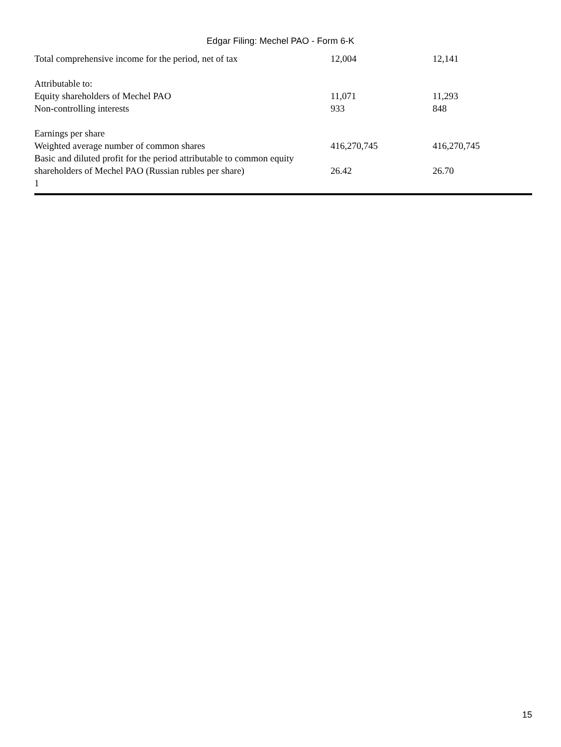Edgar Filing: Mechel PAO - Form 6-K
| Total comprehensive income for the period, net of tax | 12,004 | 12,141 |
| Attributable to: | | |
| Equity shareholders of Mechel PAO | 11,071 | 11,293 |
| Non-controlling interests | 933 | 848 |
| Earnings per share | | |
| Weighted average number of common shares | 416,270,745 | 416,270,745 |
| Basic and diluted profit for the period attributable to common equity shareholders of Mechel PAO (Russian rubles per share) | 26.42 | 26.70 |
| 1 | | |
15